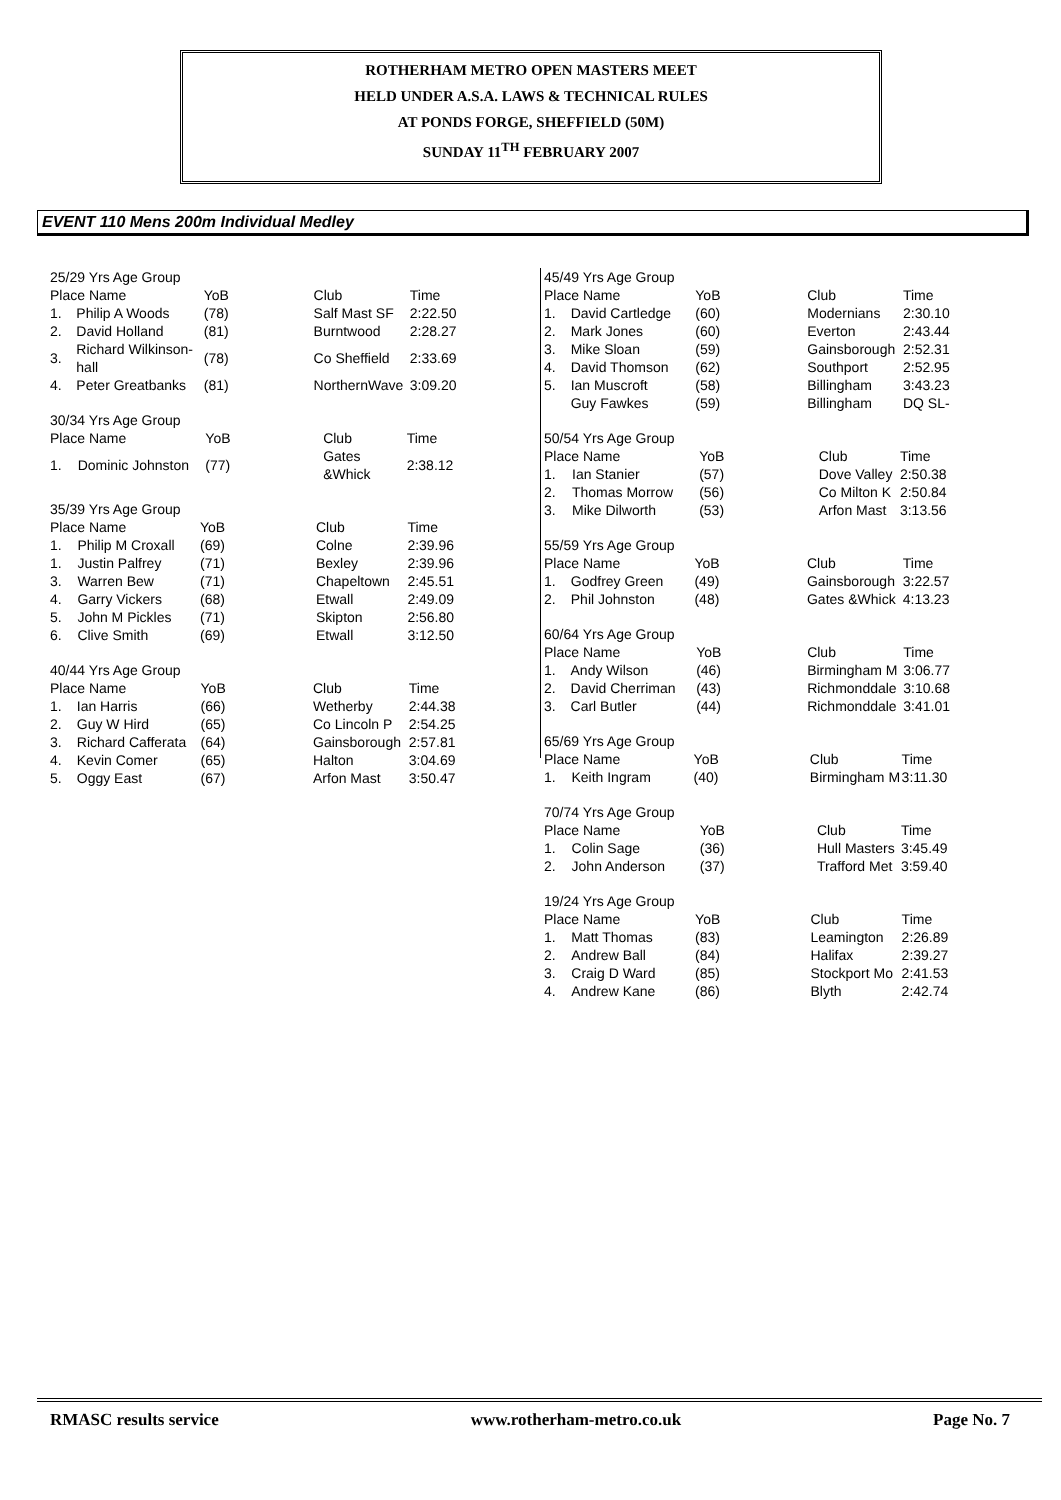ROTHERHAM METRO OPEN MASTERS MEET
HELD UNDER A.S.A. LAWS & TECHNICAL RULES
AT PONDS FORGE, SHEFFIELD (50M)
SUNDAY 11<sup>TH</sup> FEBRUARY 2007
EVENT 110 Mens 200m Individual Medley
| 25/29 Yrs Age Group | | | | |
| Place Name | | YoB | Club | Time |
| 1. | Philip A Woods | (78) | Salf Mast SF | 2:22.50 |
| 2. | David Holland | (81) | Burntwood | 2:28.27 |
| 3. | Richard Wilkinson-hall | (78) | Co Sheffield | 2:33.69 |
| 4. | Peter Greatbanks | (81) | NorthernWave | 3:09.20 |
| 30/34 Yrs Age Group | | | | |
| Place Name | | YoB | Club | Time |
| 1. | Dominic Johnston | (77) | Gates &Whick | 2:38.12 |
| 35/39 Yrs Age Group | | | | |
| Place Name | | YoB | Club | Time |
| 1. | Philip M Croxall | (69) | Colne | 2:39.96 |
| 1. | Justin Palfrey | (71) | Bexley | 2:39.96 |
| 3. | Warren Bew | (71) | Chapeltown | 2:45.51 |
| 4. | Garry Vickers | (68) | Etwall | 2:49.09 |
| 5. | John M Pickles | (71) | Skipton | 2:56.80 |
| 6. | Clive Smith | (69) | Etwall | 3:12.50 |
| 40/44 Yrs Age Group | | | | |
| Place Name | | YoB | Club | Time |
| 1. | Ian Harris | (66) | Wetherby | 2:44.38 |
| 2. | Guy W Hird | (65) | Co Lincoln P | 2:54.25 |
| 3. | Richard Cafferata | (64) | Gainsborough | 2:57.81 |
| 4. | Kevin Comer | (65) | Halton | 3:04.69 |
| 5. | Oggy East | (67) | Arfon Mast | 3:50.47 |
| 45/49 Yrs Age Group | | | | |
| Place Name | | YoB | Club | Time |
| 1. | David Cartledge | (60) | Modernians | 2:30.10 |
| 2. | Mark Jones | (60) | Everton | 2:43.44 |
| 3. | Mike Sloan | (59) | Gainsborough | 2:52.31 |
| 4. | David Thomson | (62) | Southport | 2:52.95 |
| 5. | Ian Muscroft | (58) | Billingham | 3:43.23 |
| | Guy Fawkes | (59) | Billingham | DQ SL- |
| 50/54 Yrs Age Group | | | | |
| Place Name | | YoB | Club | Time |
| 1. | Ian Stanier | (57) | Dove Valley | 2:50.38 |
| 2. | Thomas Morrow | (56) | Co Milton K | 2:50.84 |
| 3. | Mike Dilworth | (53) | Arfon Mast | 3:13.56 |
| 55/59 Yrs Age Group | | | | |
| Place Name | | YoB | Club | Time |
| 1. | Godfrey Green | (49) | Gainsborough | 3:22.57 |
| 2. | Phil Johnston | (48) | Gates &Whick | 4:13.23 |
| 60/64 Yrs Age Group | | | | |
| Place Name | | YoB | Club | Time |
| 1. | Andy Wilson | (46) | Birmingham M | 3:06.77 |
| 2. | David Cherriman | (43) | Richmonddale | 3:10.68 |
| 3. | Carl Butler | (44) | Richmonddale | 3:41.01 |
| 65/69 Yrs Age Group | | | | |
| Place Name | | YoB | Club | Time |
| 1. | Keith Ingram | (40) | Birmingham M | 3:11.30 |
| 70/74 Yrs Age Group | | | | |
| Place Name | | YoB | Club | Time |
| 1. | Colin Sage | (36) | Hull Masters | 3:45.49 |
| 2. | John Anderson | (37) | Trafford Met | 3:59.40 |
| 19/24 Yrs Age Group | | | | |
| Place Name | | YoB | Club | Time |
| 1. | Matt Thomas | (83) | Leamington | 2:26.89 |
| 2. | Andrew Ball | (84) | Halifax | 2:39.27 |
| 3. | Craig D Ward | (85) | Stockport Mo | 2:41.53 |
| 4. | Andrew Kane | (86) | Blyth | 2:42.74 |
RMASC results service www.rotherham-metro.co.uk Page No. 7